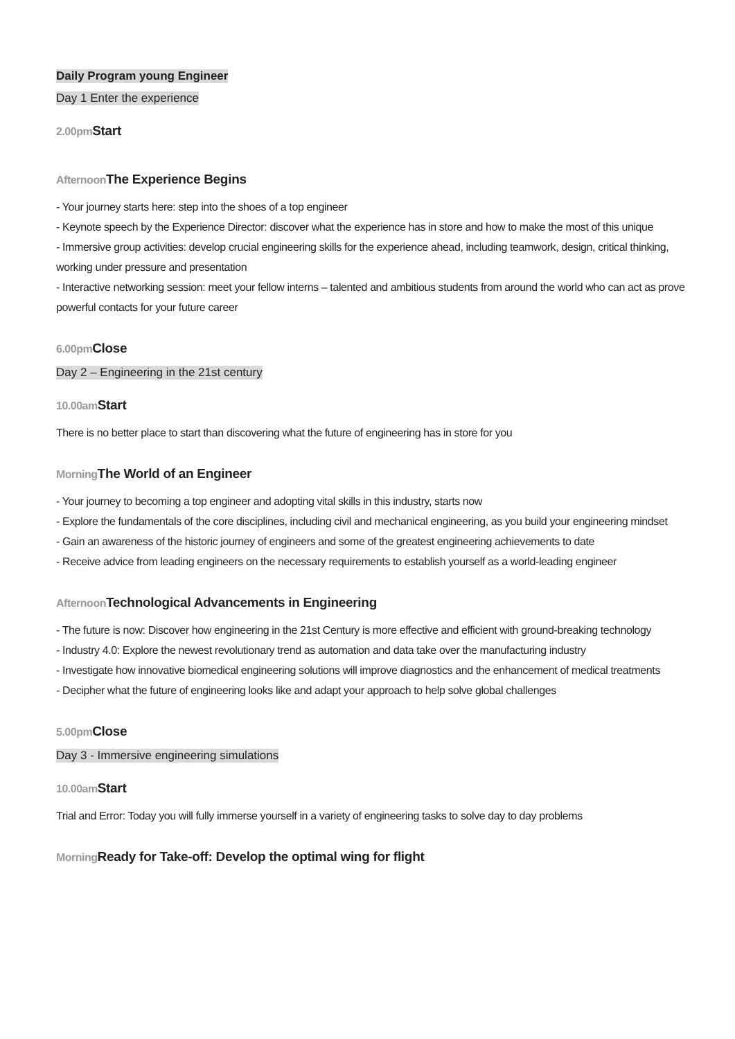Daily Program young Engineer
Day 1 Enter the experience
2.00pm Start
Afternoon The Experience Begins
- Your journey starts here: step into the shoes of a top engineer
- Keynote speech by the Experience Director: discover what the experience has in store and how to make the most of this unique
- Immersive group activities: develop crucial engineering skills for the experience ahead, including teamwork, design, critical thinking, working under pressure and presentation
- Interactive networking session: meet your fellow interns – talented and ambitious students from around the world who can act as prove powerful contacts for your future career
6.00pm Close
Day 2 – Engineering in the 21st century
10.00am Start
There is no better place to start than discovering what the future of engineering has in store for you
Morning The World of an Engineer
- Your journey to becoming a top engineer and adopting vital skills in this industry, starts now
- Explore the fundamentals of the core disciplines, including civil and mechanical engineering, as you build your engineering mindset
- Gain an awareness of the historic journey of engineers and some of the greatest engineering achievements to date
- Receive advice from leading engineers on the necessary requirements to establish yourself as a world-leading engineer
Afternoon Technological Advancements in Engineering
- The future is now: Discover how engineering in the 21st Century is more effective and efficient with ground-breaking technology
- Industry 4.0: Explore the newest revolutionary trend as automation and data take over the manufacturing industry
- Investigate how innovative biomedical engineering solutions will improve diagnostics and the enhancement of medical treatments
- Decipher what the future of engineering looks like and adapt your approach to help solve global challenges
5.00pm Close
Day 3 - Immersive engineering simulations
10.00am Start
Trial and Error: Today you will fully immerse yourself in a variety of engineering tasks to solve day to day problems
Morning Ready for Take-off: Develop the optimal wing for flight